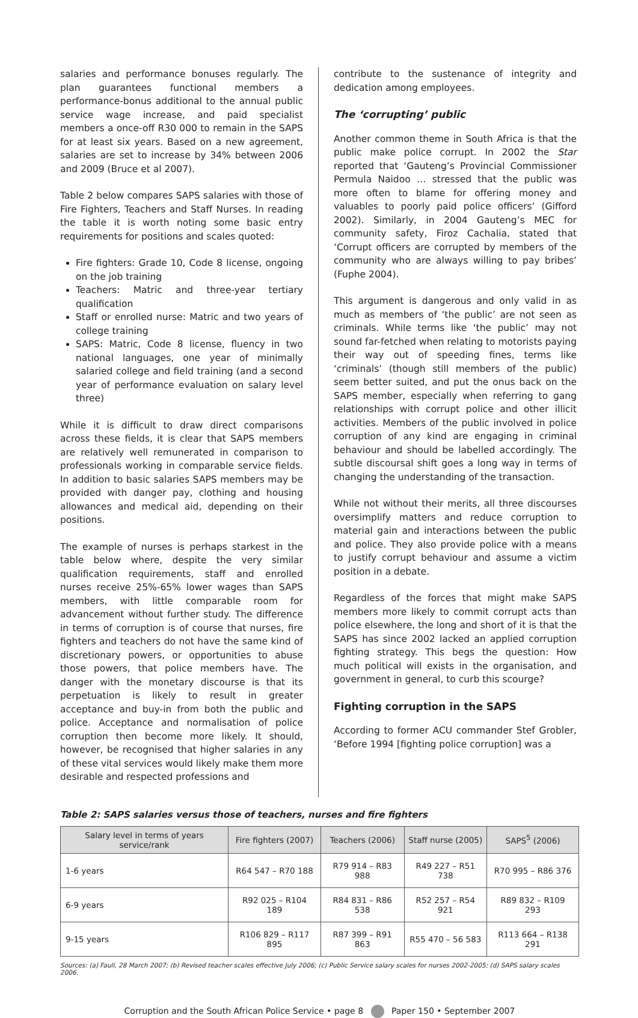salaries and performance bonuses regularly. The plan guarantees functional members a performance-bonus additional to the annual public service wage increase, and paid specialist members a once-off R30 000 to remain in the SAPS for at least six years. Based on a new agreement, salaries are set to increase by 34% between 2006 and 2009 (Bruce et al 2007).
Table 2 below compares SAPS salaries with those of Fire Fighters, Teachers and Staff Nurses. In reading the table it is worth noting some basic entry requirements for positions and scales quoted:
Fire fighters: Grade 10, Code 8 license, ongoing on the job training
Teachers: Matric and three-year tertiary qualification
Staff or enrolled nurse: Matric and two years of college training
SAPS: Matric, Code 8 license, fluency in two national languages, one year of minimally salaried college and field training (and a second year of performance evaluation on salary level three)
While it is difficult to draw direct comparisons across these fields, it is clear that SAPS members are relatively well remunerated in comparison to professionals working in comparable service fields. In addition to basic salaries SAPS members may be provided with danger pay, clothing and housing allowances and medical aid, depending on their positions.
The example of nurses is perhaps starkest in the table below where, despite the very similar qualification requirements, staff and enrolled nurses receive 25%-65% lower wages than SAPS members, with little comparable room for advancement without further study. The difference in terms of corruption is of course that nurses, fire fighters and teachers do not have the same kind of discretionary powers, or opportunities to abuse those powers, that police members have. The danger with the monetary discourse is that its perpetuation is likely to result in greater acceptance and buy-in from both the public and police. Acceptance and normalisation of police corruption then become more likely. It should, however, be recognised that higher salaries in any of these vital services would likely make them more desirable and respected professions and
contribute to the sustenance of integrity and dedication among employees.
The ‘corrupting’ public
Another common theme in South Africa is that the public make police corrupt. In 2002 the Star reported that ‘Gauteng’s Provincial Commissioner Permula Naidoo … stressed that the public was more often to blame for offering money and valuables to poorly paid police officers’ (Gifford 2002). Similarly, in 2004 Gauteng’s MEC for community safety, Firoz Cachalia, stated that ‘Corrupt officers are corrupted by members of the community who are always willing to pay bribes’ (Fuphe 2004).
This argument is dangerous and only valid in as much as members of ‘the public’ are not seen as criminals. While terms like ‘the public’ may not sound far-fetched when relating to motorists paying their way out of speeding fines, terms like ‘criminals’ (though still members of the public) seem better suited, and put the onus back on the SAPS member, especially when referring to gang relationships with corrupt police and other illicit activities. Members of the public involved in police corruption of any kind are engaging in criminal behaviour and should be labelled accordingly. The subtle discoursal shift goes a long way in terms of changing the understanding of the transaction.
While not without their merits, all three discourses oversimplify matters and reduce corruption to material gain and interactions between the public and police. They also provide police with a means to justify corrupt behaviour and assume a victim position in a debate.
Regardless of the forces that might make SAPS members more likely to commit corrupt acts than police elsewhere, the long and short of it is that the SAPS has since 2002 lacked an applied corruption fighting strategy. This begs the question: How much political will exists in the organisation, and government in general, to curb this scourge?
Fighting corruption in the SAPS
According to former ACU commander Stef Grobler, ‘Before 1994 [fighting police corruption] was a
Table 2: SAPS salaries versus those of teachers, nurses and fire fighters
| Salary level in terms of years service/rank | Fire fighters (2007) | Teachers (2006) | Staff nurse (2005) | SAPS<sup>5</sup> (2006) |
| --- | --- | --- | --- | --- |
| 1-6 years | R64 547 – R70 188 | R79 914 – R83 988 | R49 227 – R51 738 | R70 995 – R86 376 |
| 6-9 years | R92 025 – R104 189 | R84 831 – R86 538 | R52 257 – R54 921 | R89 832 – R109 293 |
| 9-15 years | R106 829 – R117 895 | R87 399 – R91 863 | R55 470 – 56 583 | R113 664 – R138 291 |
Sources: (a) Faull, 28 March 2007; (b) Revised teacher scales effective July 2006; (c) Public Service salary scales for nurses 2002-2005; (d) SAPS salary scales 2006.
Corruption and the South African Police Service • page 8 Paper 150 • September 2007